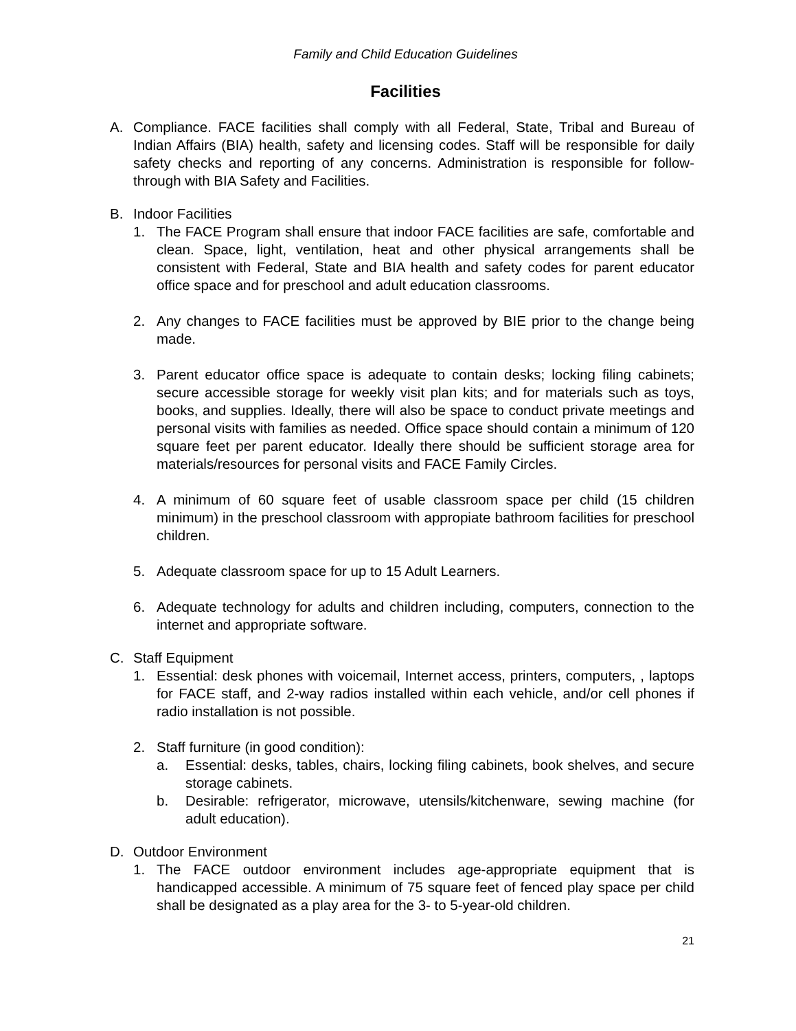Family and Child Education Guidelines
Facilities
A. Compliance. FACE facilities shall comply with all Federal, State, Tribal and Bureau of Indian Affairs (BIA) health, safety and licensing codes. Staff will be responsible for daily safety checks and reporting of any concerns. Administration is responsible for follow-through with BIA Safety and Facilities.
B. Indoor Facilities
1. The FACE Program shall ensure that indoor FACE facilities are safe, comfortable and clean. Space, light, ventilation, heat and other physical arrangements shall be consistent with Federal, State and BIA health and safety codes for parent educator office space and for preschool and adult education classrooms.
2. Any changes to FACE facilities must be approved by BIE prior to the change being made.
3. Parent educator office space is adequate to contain desks; locking filing cabinets; secure accessible storage for weekly visit plan kits; and for materials such as toys, books, and supplies. Ideally, there will also be space to conduct private meetings and personal visits with families as needed. Office space should contain a minimum of 120 square feet per parent educator. Ideally there should be sufficient storage area for materials/resources for personal visits and FACE Family Circles.
4. A minimum of 60 square feet of usable classroom space per child (15 children minimum) in the preschool classroom with appropiate bathroom facilities for preschool children.
5. Adequate classroom space for up to 15 Adult Learners.
6. Adequate technology for adults and children including, computers, connection to the internet and appropriate software.
C. Staff Equipment
1. Essential: desk phones with voicemail, Internet access, printers, computers, , laptops for FACE staff, and 2-way radios installed within each vehicle, and/or cell phones if radio installation is not possible.
2. Staff furniture (in good condition):
a. Essential: desks, tables, chairs, locking filing cabinets, book shelves, and secure storage cabinets.
b. Desirable: refrigerator, microwave, utensils/kitchenware, sewing machine (for adult education).
D. Outdoor Environment
1. The FACE outdoor environment includes age-appropriate equipment that is handicapped accessible. A minimum of 75 square feet of fenced play space per child shall be designated as a play area for the 3- to 5-year-old children.
21